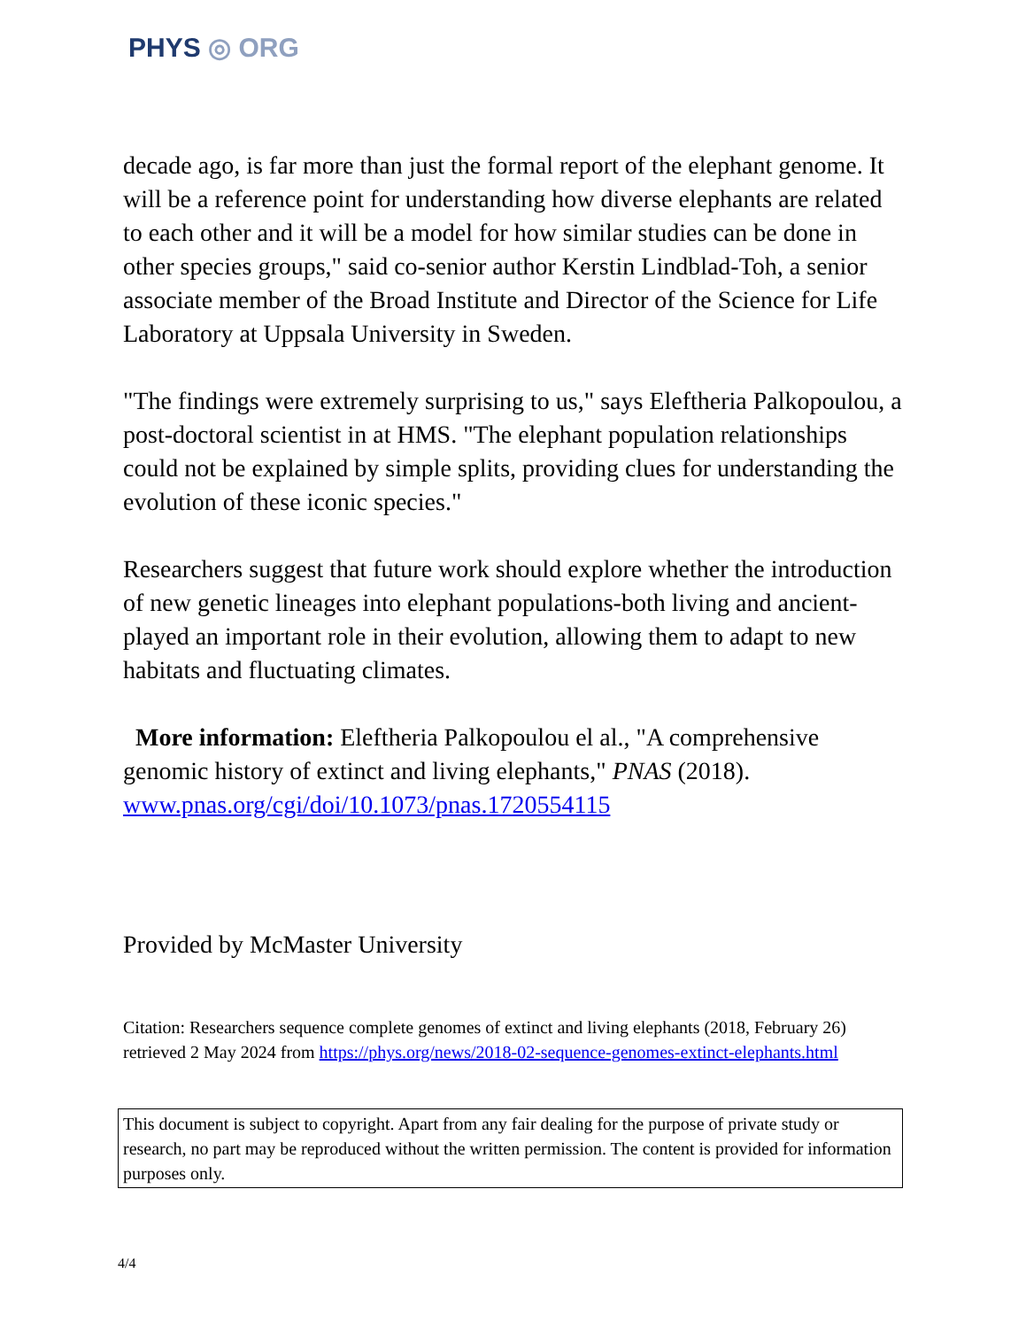PHYS ◎ ORG
decade ago, is far more than just the formal report of the elephant genome. It will be a reference point for understanding how diverse elephants are related to each other and it will be a model for how similar studies can be done in other species groups," said co-senior author Kerstin Lindblad-Toh, a senior associate member of the Broad Institute and Director of the Science for Life Laboratory at Uppsala University in Sweden.
"The findings were extremely surprising to us," says Eleftheria Palkopoulou, a post-doctoral scientist in at HMS. "The elephant population relationships could not be explained by simple splits, providing clues for understanding the evolution of these iconic species."
Researchers suggest that future work should explore whether the introduction of new genetic lineages into elephant populations-both living and ancient-played an important role in their evolution, allowing them to adapt to new habitats and fluctuating climates.
More information: Eleftheria Palkopoulou el al., "A comprehensive genomic history of extinct and living elephants," PNAS (2018). www.pnas.org/cgi/doi/10.1073/pnas.1720554115
Provided by McMaster University
Citation: Researchers sequence complete genomes of extinct and living elephants (2018, February 26) retrieved 2 May 2024 from https://phys.org/news/2018-02-sequence-genomes-extinct-elephants.html
This document is subject to copyright. Apart from any fair dealing for the purpose of private study or research, no part may be reproduced without the written permission. The content is provided for information purposes only.
4/4